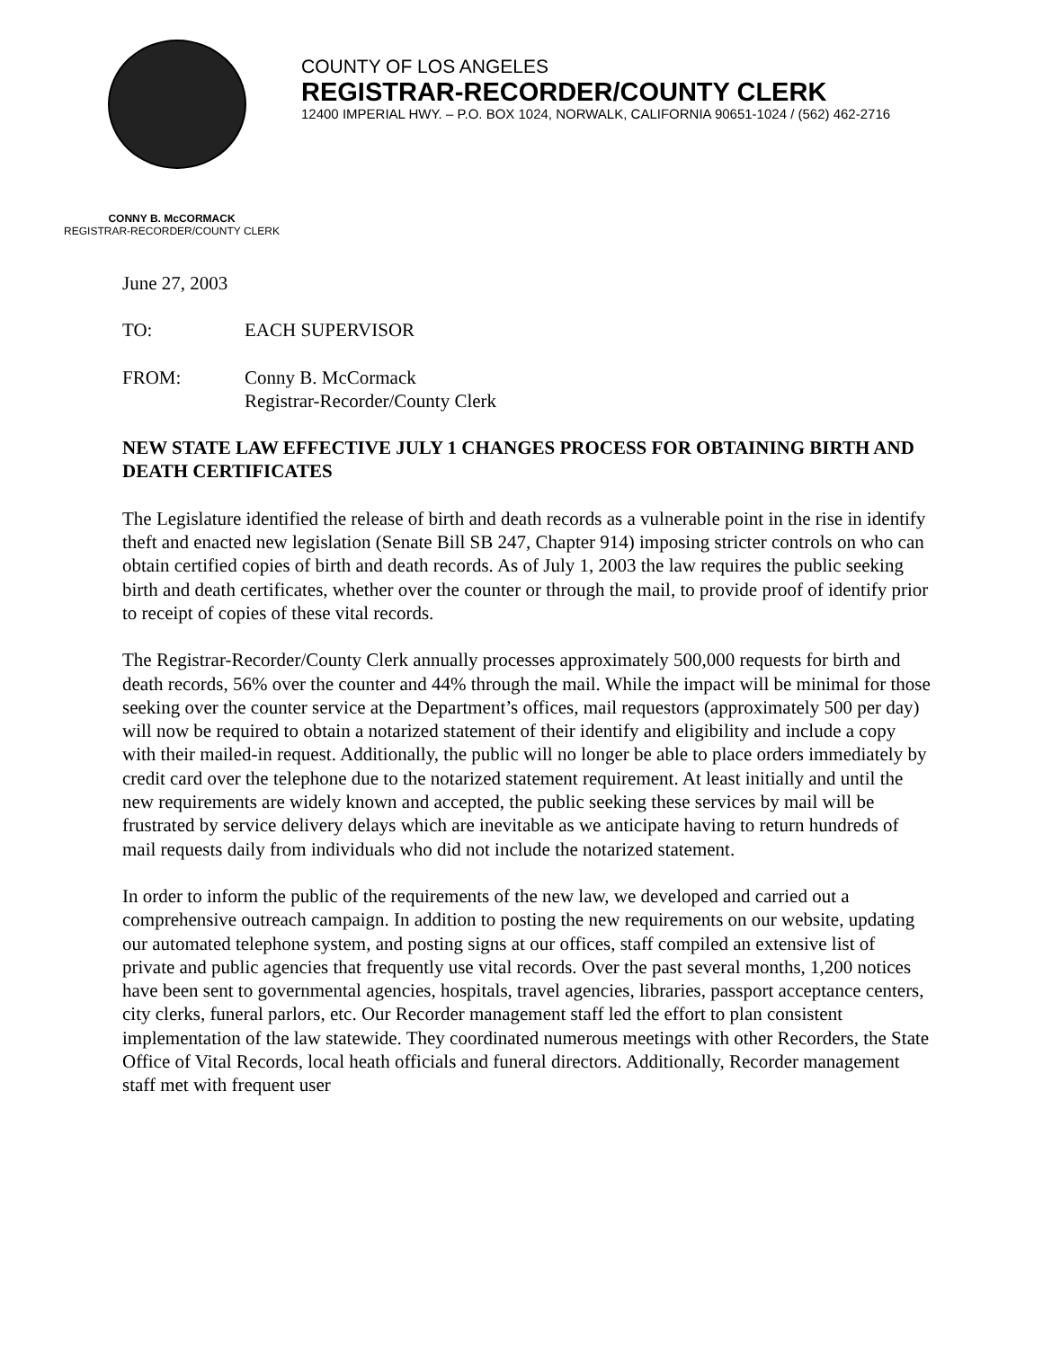COUNTY OF LOS ANGELES
REGISTRAR-RECORDER/COUNTY CLERK
12400 IMPERIAL HWY. – P.O. BOX 1024, NORWALK, CALIFORNIA 90651-1024 / (562) 462-2716
CONNY B. McCORMACK
REGISTRAR-RECORDER/COUNTY CLERK
June 27, 2003
TO: EACH SUPERVISOR
FROM: Conny B. McCormack
Registrar-Recorder/County Clerk
NEW STATE LAW EFFECTIVE JULY 1 CHANGES PROCESS FOR OBTAINING BIRTH AND DEATH CERTIFICATES
The Legislature identified the release of birth and death records as a vulnerable point in the rise in identify theft and enacted new legislation (Senate Bill SB 247, Chapter 914) imposing stricter controls on who can obtain certified copies of birth and death records. As of July 1, 2003 the law requires the public seeking birth and death certificates, whether over the counter or through the mail, to provide proof of identify prior to receipt of copies of these vital records.
The Registrar-Recorder/County Clerk annually processes approximately 500,000 requests for birth and death records, 56% over the counter and 44% through the mail. While the impact will be minimal for those seeking over the counter service at the Department’s offices, mail requestors (approximately 500 per day) will now be required to obtain a notarized statement of their identify and eligibility and include a copy with their mailed-in request. Additionally, the public will no longer be able to place orders immediately by credit card over the telephone due to the notarized statement requirement. At least initially and until the new requirements are widely known and accepted, the public seeking these services by mail will be frustrated by service delivery delays which are inevitable as we anticipate having to return hundreds of mail requests daily from individuals who did not include the notarized statement.
In order to inform the public of the requirements of the new law, we developed and carried out a comprehensive outreach campaign. In addition to posting the new requirements on our website, updating our automated telephone system, and posting signs at our offices, staff compiled an extensive list of private and public agencies that frequently use vital records. Over the past several months, 1,200 notices have been sent to governmental agencies, hospitals, travel agencies, libraries, passport acceptance centers, city clerks, funeral parlors, etc. Our Recorder management staff led the effort to plan consistent implementation of the law statewide. They coordinated numerous meetings with other Recorders, the State Office of Vital Records, local heath officials and funeral directors. Additionally, Recorder management staff met with frequent user